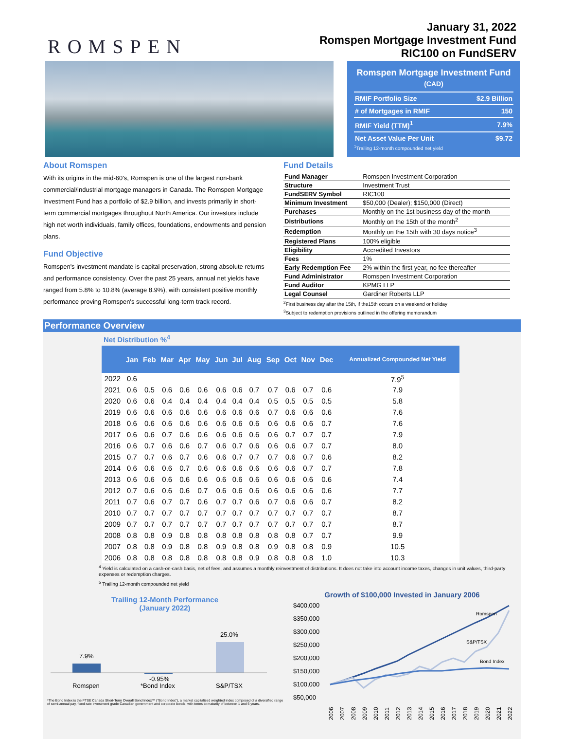ROMSPEN
January 31, 2022
Romspen Mortgage Investment Fund
RIC100 on FundSERV
Romspen Mortgage Investment Fund
(CAD)
| RMIF Portfolio Size | $2.9 Billion |
| # of Mortgages in RMIF | 150 |
| RMIF Yield (TTM)<sup>1</sup> | 7.9% |
| Net Asset Value Per Unit | $9.72 |
<sup>1</sup> Trailing 12-month compounded net yield
About Romspen
With its origins in the mid-60's, Romspen is one of the largest non-bank commercial/industrial mortgage managers in Canada. The Romspen Mortgage Investment Fund has a portfolio of $2.9 billion, and invests primarily in short-term commercial mortgages throughout North America. Our investors include high net worth individuals, family offices, foundations, endowments and pension plans.
Fund Objective
Romspen's investment mandate is capital preservation, strong absolute returns and performance consistency. Over the past 25 years, annual net yields have ranged from 5.8% to 10.8% (average 8.9%), with consistent positive monthly performance proving Romspen's successful long-term track record.
Fund Details
| Fund Manager | Romspen Investment Corporation |
| Structure | Investment Trust |
| FundSERV Symbol | RIC100 |
| Minimum Investment | $50,000 (Dealer); $150,000 (Direct) |
| Purchases | Monthly on the 1st business day of the month |
| Distributions | Monthly on the 15th of the month<sup>2</sup> |
| Redemption | Monthly on the 15th with 30 days notice<sup>3</sup> |
| Registered Plans | 100% eligible |
| Eligibility | Accredited Investors |
| Fees | 1% |
| Early Redemption Fee | 2% within the first year, no fee thereafter |
| Fund Administrator | Romspen Investment Corporation |
| Fund Auditor | KPMG LLP |
| Legal Counsel | Gardiner Roberts LLP |
<sup>2</sup> First business day after the 15th, if the15th occurs on a weekend or holiday
<sup>3</sup> Subject to redemption provisions outlined in the offering memorandum
Performance Overview
Net Distribution %<sup>4</sup>
| | Jan | Feb | Mar | Apr | May | Jun | Jul | Aug | Sep | Oct | Nov | Dec | Annualized Compounded Net Yield |
| --- | --- | --- | --- | --- | --- | --- | --- | --- | --- | --- | --- | --- | --- |
| 2022 | 0.6 | | | | | | | | | | | | 7.9<sup>5</sup> |
| 2021 | 0.6 | 0.5 | 0.6 | 0.6 | 0.6 | 0.6 | 0.6 | 0.7 | 0.7 | 0.6 | 0.7 | 0.6 | 7.9 |
| 2020 | 0.6 | 0.6 | 0.4 | 0.4 | 0.4 | 0.4 | 0.4 | 0.4 | 0.5 | 0.5 | 0.5 | 0.5 | 5.8 |
| 2019 | 0.6 | 0.6 | 0.6 | 0.6 | 0.6 | 0.6 | 0.6 | 0.6 | 0.7 | 0.6 | 0.6 | 0.6 | 7.6 |
| 2018 | 0.6 | 0.6 | 0.6 | 0.6 | 0.6 | 0.6 | 0.6 | 0.6 | 0.6 | 0.6 | 0.6 | 0.7 | 7.6 |
| 2017 | 0.6 | 0.6 | 0.7 | 0.6 | 0.6 | 0.6 | 0.6 | 0.6 | 0.6 | 0.7 | 0.7 | 0.7 | 7.9 |
| 2016 | 0.6 | 0.7 | 0.6 | 0.6 | 0.7 | 0.6 | 0.7 | 0.6 | 0.6 | 0.6 | 0.7 | 0.7 | 8.0 |
| 2015 | 0.7 | 0.7 | 0.6 | 0.7 | 0.6 | 0.6 | 0.7 | 0.7 | 0.7 | 0.6 | 0.7 | 0.6 | 8.2 |
| 2014 | 0.6 | 0.6 | 0.6 | 0.7 | 0.6 | 0.6 | 0.6 | 0.6 | 0.6 | 0.6 | 0.7 | 0.7 | 7.8 |
| 2013 | 0.6 | 0.6 | 0.6 | 0.6 | 0.6 | 0.6 | 0.6 | 0.6 | 0.6 | 0.6 | 0.6 | 0.6 | 7.4 |
| 2012 | 0.7 | 0.6 | 0.6 | 0.6 | 0.7 | 0.6 | 0.6 | 0.6 | 0.6 | 0.6 | 0.6 | 0.6 | 7.7 |
| 2011 | 0.7 | 0.6 | 0.7 | 0.7 | 0.6 | 0.7 | 0.7 | 0.6 | 0.7 | 0.6 | 0.6 | 0.7 | 8.2 |
| 2010 | 0.7 | 0.7 | 0.7 | 0.7 | 0.7 | 0.7 | 0.7 | 0.7 | 0.7 | 0.7 | 0.7 | 0.7 | 8.7 |
| 2009 | 0.7 | 0.7 | 0.7 | 0.7 | 0.7 | 0.7 | 0.7 | 0.7 | 0.7 | 0.7 | 0.7 | 0.7 | 8.7 |
| 2008 | 0.8 | 0.8 | 0.9 | 0.8 | 0.8 | 0.8 | 0.8 | 0.8 | 0.8 | 0.8 | 0.7 | 0.7 | 9.9 |
| 2007 | 0.8 | 0.8 | 0.9 | 0.8 | 0.8 | 0.9 | 0.8 | 0.8 | 0.9 | 0.8 | 0.8 | 0.9 | 10.5 |
| 2006 | 0.8 | 0.8 | 0.8 | 0.8 | 0.8 | 0.8 | 0.8 | 0.9 | 0.8 | 0.8 | 0.8 | 1.0 | 10.3 |
<sup>4</sup> Yield is calculated on a cash-on-cash basis, net of fees, and assumes a monthly reinvestment of distributions. It does not take into account income taxes, changes in unit values, third-party expenses or redemption charges.
<sup>5</sup> Trailing 12-month compounded net yield
Trailing 12-Month Performance
(January 2022)
7.9%
-0.95%
25.0%
Romspen
*Bond Index
S&P/TSX
*The Bond Index is the FTSE Canada Short-Term Overall Bond Index™ ("Bond Index"), a market capitalized weighted index composed of a diversified range of semi-annual pay, fixed-rate investment grade Canadian government and corporate bonds, with terms to maturity of between 1 and 5 years.
Growth of $100,000 Invested in January 2006
$400,000
$350,000
$300,000
$250,000
$200,000
$150,000
$100,000
$50,000
Romspen
S&P/TSX
Bond Index
2006
2007
2008
2009
2010
2011
2012
2013
2014
2015
2016
2017
2018
2019
2020
2021
2022